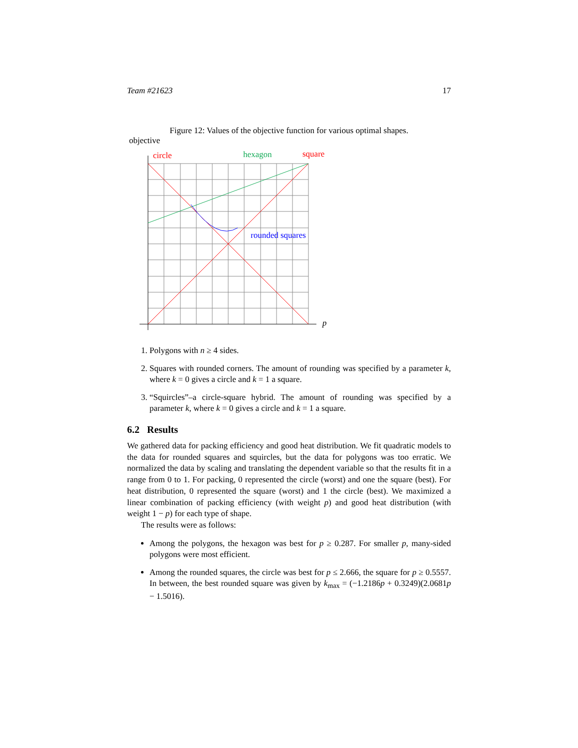Team #21623 17
Figure 12: Values of the objective function for various optimal shapes.
objective
circle
hexagon
square
rounded squares
p
1. Polygons with n ≥ 4 sides.
2. Squares with rounded corners. The amount of rounding was specified by a parameter k, where k = 0 gives a circle and k = 1 a square.
3. “Squircles”–a circle-square hybrid. The amount of rounding was specified by a parameter k, where k = 0 gives a circle and k = 1 a square.
6.2 Results
We gathered data for packing efficiency and good heat distribution. We fit quadratic models to the data for rounded squares and squircles, but the data for polygons was too erratic. We normalized the data by scaling and translating the dependent variable so that the results fit in a range from 0 to 1. For packing, 0 represented the circle (worst) and one the square (best). For heat distribution, 0 represented the square (worst) and 1 the circle (best). We maximized a linear combination of packing efficiency (with weight p) and good heat distribution (with weight 1 − p) for each type of shape.
The results were as follows:
Among the polygons, the hexagon was best for p ≥ 0.287. For smaller p, many-sided polygons were most efficient.
Among the rounded squares, the circle was best for p ≤ 2.666, the square for p ≥ 0.5557. In between, the best rounded square was given by k<sub>max</sub> = (−1.2186p + 0.3249)(2.0681p − 1.5016).